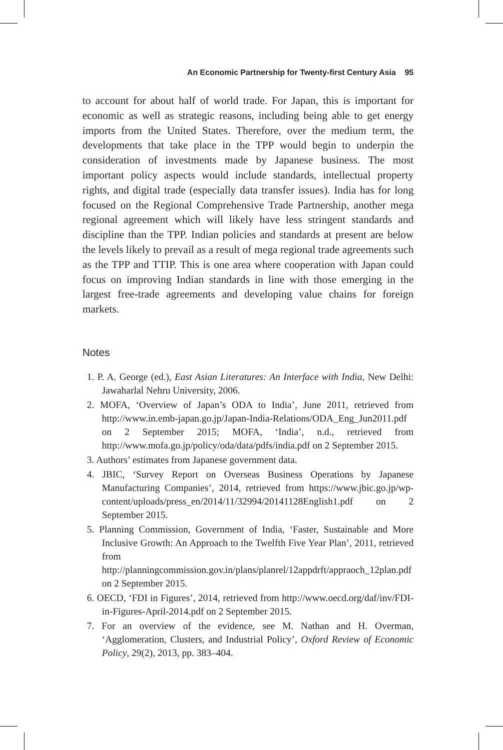An Economic Partnership for Twenty-first Century Asia 95
to account for about half of world trade. For Japan, this is important for economic as well as strategic reasons, including being able to get energy imports from the United States. Therefore, over the medium term, the developments that take place in the TPP would begin to underpin the consideration of investments made by Japanese business. The most important policy aspects would include standards, intellectual property rights, and digital trade (especially data transfer issues). India has for long focused on the Regional Comprehensive Trade Partnership, another mega regional agreement which will likely have less stringent standards and discipline than the TPP. Indian policies and standards at present are below the levels likely to prevail as a result of mega regional trade agreements such as the TPP and TTIP. This is one area where cooperation with Japan could focus on improving Indian standards in line with those emerging in the largest free-trade agreements and developing value chains for foreign markets.
Notes
1. P. A. George (ed.), East Asian Literatures: An Interface with India, New Delhi: Jawaharlal Nehru University, 2006.
2. MOFA, ‘Overview of Japan’s ODA to India’, June 2011, retrieved from http://www.in.emb-japan.go.jp/Japan-India-Relations/ODA_Eng_Jun2011.pdf on 2 September 2015; MOFA, ‘India’, n.d., retrieved from http://www.mofa.go.jp/policy/oda/data/pdfs/india.pdf on 2 September 2015.
3. Authors’ estimates from Japanese government data.
4. JBIC, ‘Survey Report on Overseas Business Operations by Japanese Manufacturing Companies’, 2014, retrieved from https://www.jbic.go.jp/wp-content/uploads/press_en/2014/11/32994/20141128English1.pdf on 2 September 2015.
5. Planning Commission, Government of India, ‘Faster, Sustainable and More Inclusive Growth: An Approach to the Twelfth Five Year Plan’, 2011, retrieved from http://planningcommission.gov.in/plans/planrel/12appdrft/appraoch_12plan.pdf on 2 September 2015.
6. OECD, ‘FDI in Figures’, 2014, retrieved from http://www.oecd.org/daf/inv/FDI-in-Figures-April-2014.pdf on 2 September 2015.
7. For an overview of the evidence, see M. Nathan and H. Overman, ‘Agglomeration, Clusters, and Industrial Policy’, Oxford Review of Economic Policy, 29(2), 2013, pp. 383–404.